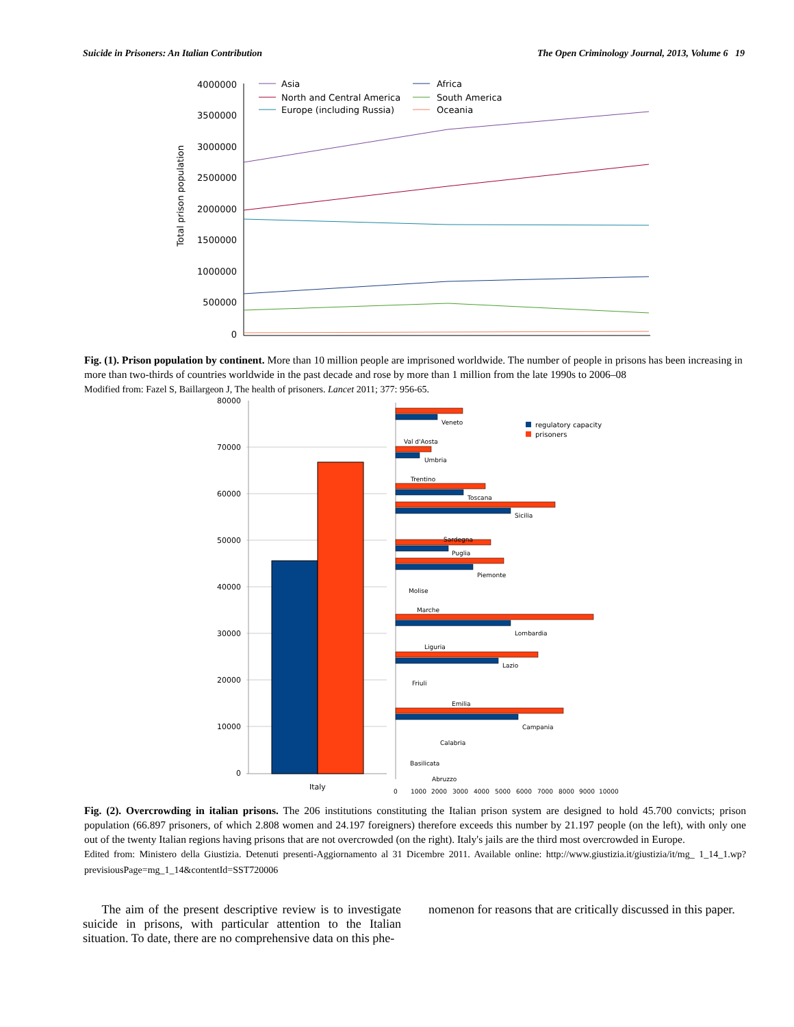Suicide in Prisoners: An Italian Contribution The Open Criminology Journal, 2013, Volume 6 19
Total prison population
4000000
3500000
3000000
2500000
2000000
1500000
1000000
500000
0
Asia
North and Central America
Europe (including Russia)
Africa
South America
Oceania
Fig. (1). Prison population by continent. More than 10 million people are imprisoned worldwide. The number of people in prisons has been increasing in more than two-thirds of countries worldwide in the past decade and rose by more than 1 million from the late 1990s to 2006–08
Modified from: Fazel S, Baillargeon J, The health of prisoners. Lancet 2011; 377: 956-65.
80000
70000
60000
50000
40000
30000
20000
10000
0
Italy
0
1000
2000
3000
4000
5000
6000
7000
8000
9000
10000
regulatory capacity
prisoners
Veneto
Val d'Aosta
Umbria
Trentino
Toscana
Sicilia
Sardegna
Puglia
Piemonte
Molise
Marche
Lombardia
Liguria
Lazio
Friuli
Emilia
Campania
Calabria
Basilicata
Abruzzo
Fig. (2). Overcrowding in italian prisons. The 206 institutions constituting the Italian prison system are designed to hold 45.700 convicts; prison population (66.897 prisoners, of which 2.808 women and 24.197 foreigners) therefore exceeds this number by 21.197 people (on the left), with only one out of the twenty Italian regions having prisons that are not overcrowded (on the right). Italy's jails are the third most overcrowded in Europe.
Edited from: Ministero della Giustizia. Detenuti presenti-Aggiornamento al 31 Dicembre 2011. Available online: http://www.giustizia.it/giustizia/it/mg_ 1_14_1.wp?previsiousPage=mg_1_14&contentId=SST720006
The aim of the present descriptive review is to investigate suicide in prisons, with particular attention to the Italian situation. To date, there are no comprehensive data on this phe-
nomenon for reasons that are critically discussed in this paper.